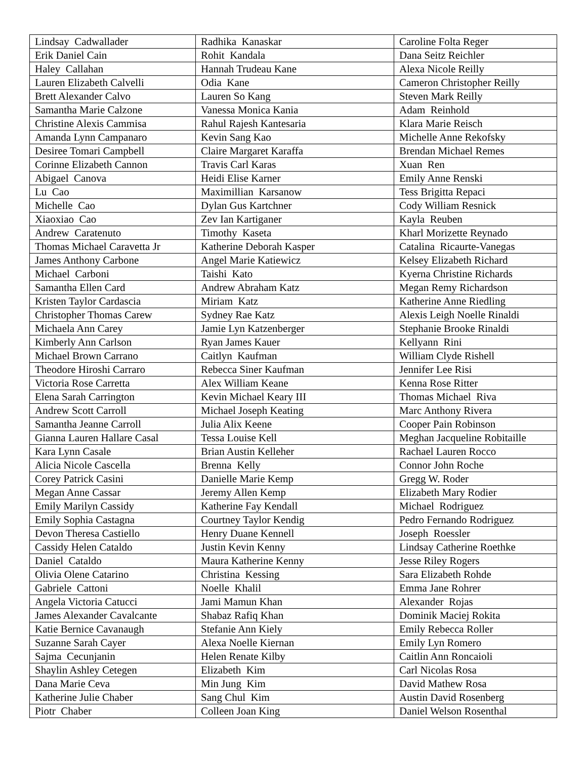| Lindsay Cadwallader | Radhika Kanaskar | Caroline Folta Reger |
| Erik Daniel Cain | Rohit Kandala | Dana Seitz Reichler |
| Haley Callahan | Hannah Trudeau Kane | Alexa Nicole Reilly |
| Lauren Elizabeth Calvelli | Odia Kane | Cameron Christopher Reilly |
| Brett Alexander Calvo | Lauren So Kang | Steven Mark Reilly |
| Samantha Marie Calzone | Vanessa Monica Kania | Adam Reinhold |
| Christine Alexis Cammisa | Rahul Rajesh Kantesaria | Klara Marie Reisch |
| Amanda Lynn Campanaro | Kevin Sang Kao | Michelle Anne Rekofsky |
| Desiree Tomari Campbell | Claire Margaret Karaffa | Brendan Michael Remes |
| Corinne Elizabeth Cannon | Travis Carl Karas | Xuan Ren |
| Abigael Canova | Heidi Elise Karner | Emily Anne Renski |
| Lu Cao | Maximillian Karsanow | Tess Brigitta Repaci |
| Michelle Cao | Dylan Gus Kartchner | Cody William Resnick |
| Xiaoxiao Cao | Zev Ian Kartiganer | Kayla Reuben |
| Andrew Caratenuto | Timothy Kaseta | Kharl Morizette Reynado |
| Thomas Michael Caravetta Jr | Katherine Deborah Kasper | Catalina Ricaurte-Vanegas |
| James Anthony Carbone | Angel Marie Katiewicz | Kelsey Elizabeth Richard |
| Michael Carboni | Taishi Kato | Kyerna Christine Richards |
| Samantha Ellen Card | Andrew Abraham Katz | Megan Remy Richardson |
| Kristen Taylor Cardascia | Miriam Katz | Katherine Anne Riedling |
| Christopher Thomas Carew | Sydney Rae Katz | Alexis Leigh Noelle Rinaldi |
| Michaela Ann Carey | Jamie Lyn Katzenberger | Stephanie Brooke Rinaldi |
| Kimberly Ann Carlson | Ryan James Kauer | Kellyann Rini |
| Michael Brown Carrano | Caitlyn Kaufman | William Clyde Rishell |
| Theodore Hiroshi Carraro | Rebecca Siner Kaufman | Jennifer Lee Risi |
| Victoria Rose Carretta | Alex William Keane | Kenna Rose Ritter |
| Elena Sarah Carrington | Kevin Michael Keary III | Thomas Michael Riva |
| Andrew Scott Carroll | Michael Joseph Keating | Marc Anthony Rivera |
| Samantha Jeanne Carroll | Julia Alix Keene | Cooper Pain Robinson |
| Gianna Lauren Hallare Casal | Tessa Louise Kell | Meghan Jacqueline Robitaille |
| Kara Lynn Casale | Brian Austin Kelleher | Rachael Lauren Rocco |
| Alicia Nicole Cascella | Brenna Kelly | Connor John Roche |
| Corey Patrick Casini | Danielle Marie Kemp | Gregg W. Roder |
| Megan Anne Cassar | Jeremy Allen Kemp | Elizabeth Mary Rodier |
| Emily Marilyn Cassidy | Katherine Fay Kendall | Michael Rodriguez |
| Emily Sophia Castagna | Courtney Taylor Kendig | Pedro Fernando Rodriguez |
| Devon Theresa Castiello | Henry Duane Kennell | Joseph Roessler |
| Cassidy Helen Cataldo | Justin Kevin Kenny | Lindsay Catherine Roethke |
| Daniel Cataldo | Maura Katherine Kenny | Jesse Riley Rogers |
| Olivia Olene Catarino | Christina Kessing | Sara Elizabeth Rohde |
| Gabriele Cattoni | Noelle Khalil | Emma Jane Rohrer |
| Angela Victoria Catucci | Jami Mamun Khan | Alexander Rojas |
| James Alexander Cavalcante | Shabaz Rafiq Khan | Dominik Maciej Rokita |
| Katie Bernice Cavanaugh | Stefanie Ann Kiely | Emily Rebecca Roller |
| Suzanne Sarah Cayer | Alexa Noelle Kiernan | Emily Lyn Romero |
| Sajma Cecunjanin | Helen Renate Kilby | Caitlin Ann Roncaioli |
| Shaylin Ashley Cetegen | Elizabeth Kim | Carl Nicolas Rosa |
| Dana Marie Ceva | Min Jung Kim | David Mathew Rosa |
| Katherine Julie Chaber | Sang Chul Kim | Austin David Rosenberg |
| Piotr Chaber | Colleen Joan King | Daniel Welson Rosenthal |